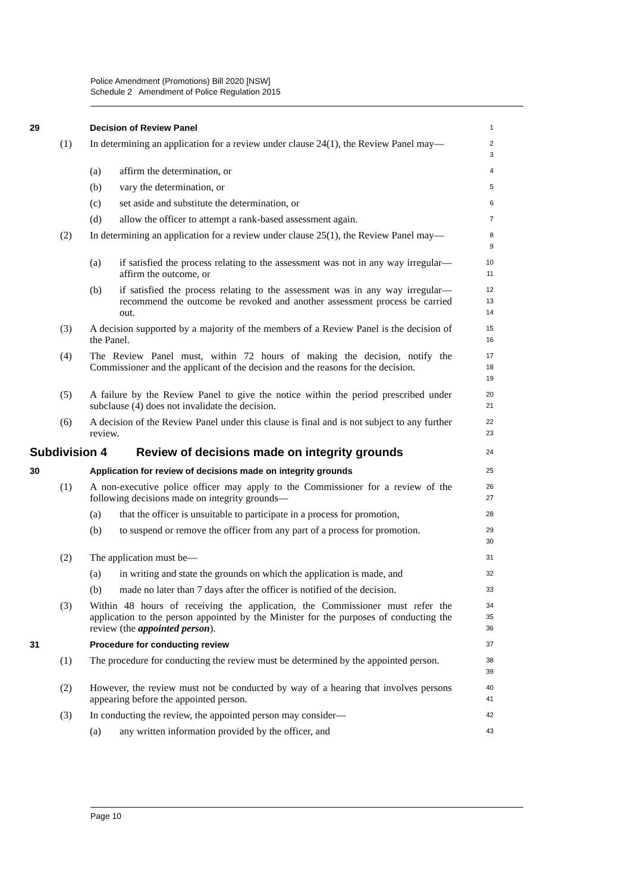Police Amendment (Promotions) Bill 2020 [NSW]
Schedule 2 Amendment of Police Regulation 2015
29 Decision of Review Panel
1
(1) In determining an application for a review under clause 24(1), the Review Panel may—
2
3
(a) affirm the determination, or
4
(b) vary the determination, or
5
(c) set aside and substitute the determination, or
6
(d) allow the officer to attempt a rank-based assessment again.
7
(2) In determining an application for a review under clause 25(1), the Review Panel may—
8
9
(a) if satisfied the process relating to the assessment was not in any way irregular—affirm the outcome, or
10
11
(b) if satisfied the process relating to the assessment was in any way irregular—recommend the outcome be revoked and another assessment process be carried out.
12
13
14
(3) A decision supported by a majority of the members of a Review Panel is the decision of the Panel.
15
16
(4) The Review Panel must, within 72 hours of making the decision, notify the Commissioner and the applicant of the decision and the reasons for the decision.
17
18
19
(5) A failure by the Review Panel to give the notice within the period prescribed under subclause (4) does not invalidate the decision.
20
21
(6) A decision of the Review Panel under this clause is final and is not subject to any further review.
22
23
Subdivision 4 Review of decisions made on integrity grounds
24
30 Application for review of decisions made on integrity grounds
25
(1) A non-executive police officer may apply to the Commissioner for a review of the following decisions made on integrity grounds—
26
27
(a) that the officer is unsuitable to participate in a process for promotion,
28
(b) to suspend or remove the officer from any part of a process for promotion.
29
30
(2) The application must be—
31
(a) in writing and state the grounds on which the application is made, and
32
(b) made no later than 7 days after the officer is notified of the decision.
33
(3) Within 48 hours of receiving the application, the Commissioner must refer the application to the person appointed by the Minister for the purposes of conducting the review (the appointed person).
34
35
36
31 Procedure for conducting review
37
(1) The procedure for conducting the review must be determined by the appointed person.
38
39
(2) However, the review must not be conducted by way of a hearing that involves persons appearing before the appointed person.
40
41
(3) In conducting the review, the appointed person may consider—
42
(a) any written information provided by the officer, and
43
Page 10